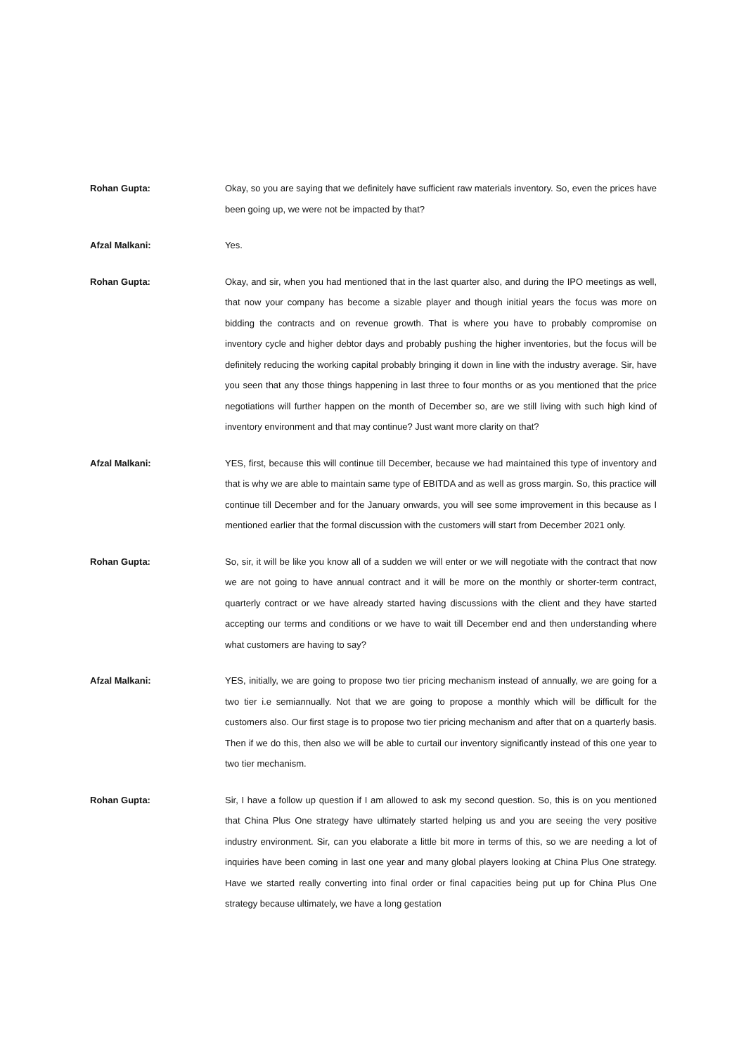Rohan Gupta: Okay, so you are saying that we definitely have sufficient raw materials inventory. So, even the prices have been going up, we were not be impacted by that?
Afzal Malkani: Yes.
Rohan Gupta: Okay, and sir, when you had mentioned that in the last quarter also, and during the IPO meetings as well, that now your company has become a sizable player and though initial years the focus was more on bidding the contracts and on revenue growth. That is where you have to probably compromise on inventory cycle and higher debtor days and probably pushing the higher inventories, but the focus will be definitely reducing the working capital probably bringing it down in line with the industry average. Sir, have you seen that any those things happening in last three to four months or as you mentioned that the price negotiations will further happen on the month of December so, are we still living with such high kind of inventory environment and that may continue? Just want more clarity on that?
Afzal Malkani: YES, first, because this will continue till December, because we had maintained this type of inventory and that is why we are able to maintain same type of EBITDA and as well as gross margin. So, this practice will continue till December and for the January onwards, you will see some improvement in this because as I mentioned earlier that the formal discussion with the customers will start from December 2021 only.
Rohan Gupta: So, sir, it will be like you know all of a sudden we will enter or we will negotiate with the contract that now we are not going to have annual contract and it will be more on the monthly or shorter-term contract, quarterly contract or we have already started having discussions with the client and they have started accepting our terms and conditions or we have to wait till December end and then understanding where what customers are having to say?
Afzal Malkani: YES, initially, we are going to propose two tier pricing mechanism instead of annually, we are going for a two tier i.e semiannually. Not that we are going to propose a monthly which will be difficult for the customers also. Our first stage is to propose two tier pricing mechanism and after that on a quarterly basis. Then if we do this, then also we will be able to curtail our inventory significantly instead of this one year to two tier mechanism.
Rohan Gupta: Sir, I have a follow up question if I am allowed to ask my second question. So, this is on you mentioned that China Plus One strategy have ultimately started helping us and you are seeing the very positive industry environment. Sir, can you elaborate a little bit more in terms of this, so we are needing a lot of inquiries have been coming in last one year and many global players looking at China Plus One strategy. Have we started really converting into final order or final capacities being put up for China Plus One strategy because ultimately, we have a long gestation